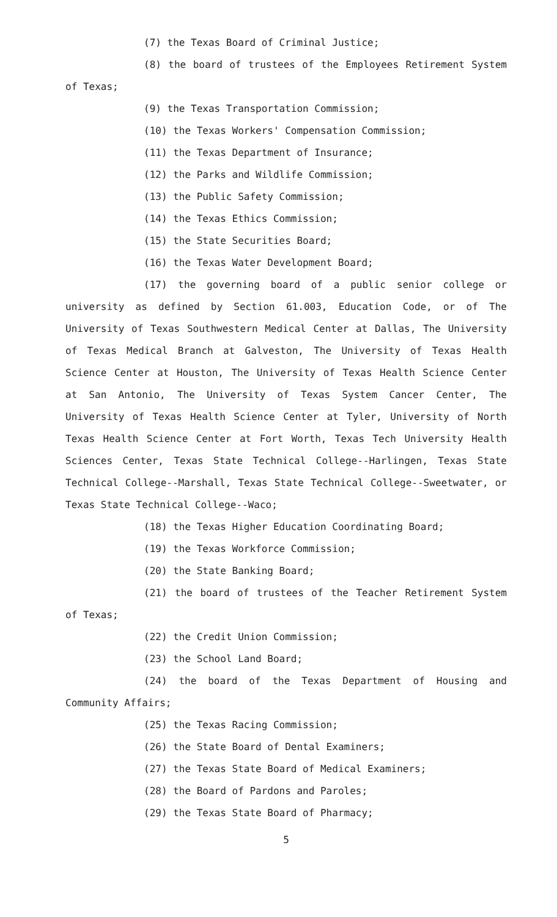(7) the Texas Board of Criminal Justice;
(8) the board of trustees of the Employees Retirement System of Texas;
(9) the Texas Transportation Commission;
(10) the Texas Workers' Compensation Commission;
(11) the Texas Department of Insurance;
(12) the Parks and Wildlife Commission;
(13) the Public Safety Commission;
(14) the Texas Ethics Commission;
(15) the State Securities Board;
(16) the Texas Water Development Board;
(17) the governing board of a public senior college or university as defined by Section 61.003, Education Code, or of The University of Texas Southwestern Medical Center at Dallas, The University of Texas Medical Branch at Galveston, The University of Texas Health Science Center at Houston, The University of Texas Health Science Center at San Antonio, The University of Texas System Cancer Center, The University of Texas Health Science Center at Tyler, University of North Texas Health Science Center at Fort Worth, Texas Tech University Health Sciences Center, Texas State Technical College--Harlingen, Texas State Technical College--Marshall, Texas State Technical College--Sweetwater, or Texas State Technical College--Waco;
(18) the Texas Higher Education Coordinating Board;
(19) the Texas Workforce Commission;
(20) the State Banking Board;
(21) the board of trustees of the Teacher Retirement System of Texas;
(22) the Credit Union Commission;
(23) the School Land Board;
(24) the board of the Texas Department of Housing and Community Affairs;
(25) the Texas Racing Commission;
(26) the State Board of Dental Examiners;
(27) the Texas State Board of Medical Examiners;
(28) the Board of Pardons and Paroles;
(29) the Texas State Board of Pharmacy;
5